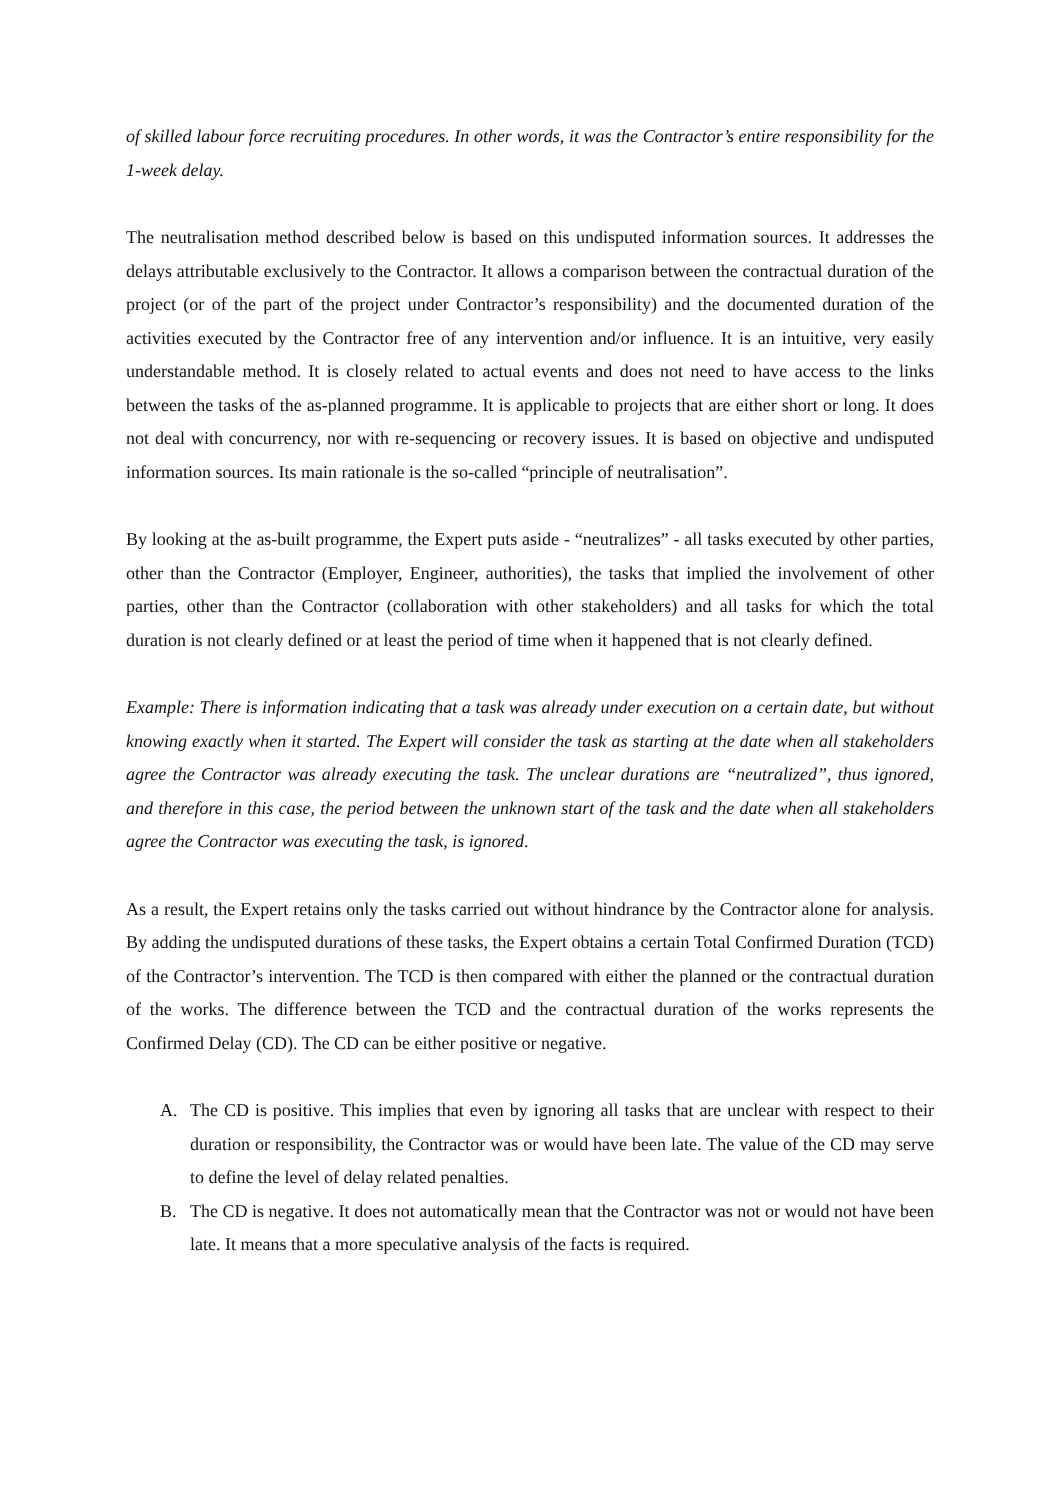of skilled labour force recruiting procedures. In other words, it was the Contractor’s entire responsibility for the 1-week delay.
The neutralisation method described below is based on this undisputed information sources. It addresses the delays attributable exclusively to the Contractor. It allows a comparison between the contractual duration of the project (or of the part of the project under Contractor’s responsibility) and the documented duration of the activities executed by the Contractor free of any intervention and/or influence. It is an intuitive, very easily understandable method. It is closely related to actual events and does not need to have access to the links between the tasks of the as-planned programme. It is applicable to projects that are either short or long. It does not deal with concurrency, nor with re-sequencing or recovery issues. It is based on objective and undisputed information sources. Its main rationale is the so-called “principle of neutralisation”.
By looking at the as-built programme, the Expert puts aside - “neutralizes” - all tasks executed by other parties, other than the Contractor (Employer, Engineer, authorities), the tasks that implied the involvement of other parties, other than the Contractor (collaboration with other stakeholders) and all tasks for which the total duration is not clearly defined or at least the period of time when it happened that is not clearly defined.
Example: There is information indicating that a task was already under execution on a certain date, but without knowing exactly when it started. The Expert will consider the task as starting at the date when all stakeholders agree the Contractor was already executing the task. The unclear durations are “neutralized”, thus ignored, and therefore in this case, the period between the unknown start of the task and the date when all stakeholders agree the Contractor was executing the task, is ignored.
As a result, the Expert retains only the tasks carried out without hindrance by the Contractor alone for analysis. By adding the undisputed durations of these tasks, the Expert obtains a certain Total Confirmed Duration (TCD) of the Contractor’s intervention. The TCD is then compared with either the planned or the contractual duration of the works. The difference between the TCD and the contractual duration of the works represents the Confirmed Delay (CD). The CD can be either positive or negative.
A. The CD is positive. This implies that even by ignoring all tasks that are unclear with respect to their duration or responsibility, the Contractor was or would have been late. The value of the CD may serve to define the level of delay related penalties.
B. The CD is negative. It does not automatically mean that the Contractor was not or would not have been late. It means that a more speculative analysis of the facts is required.